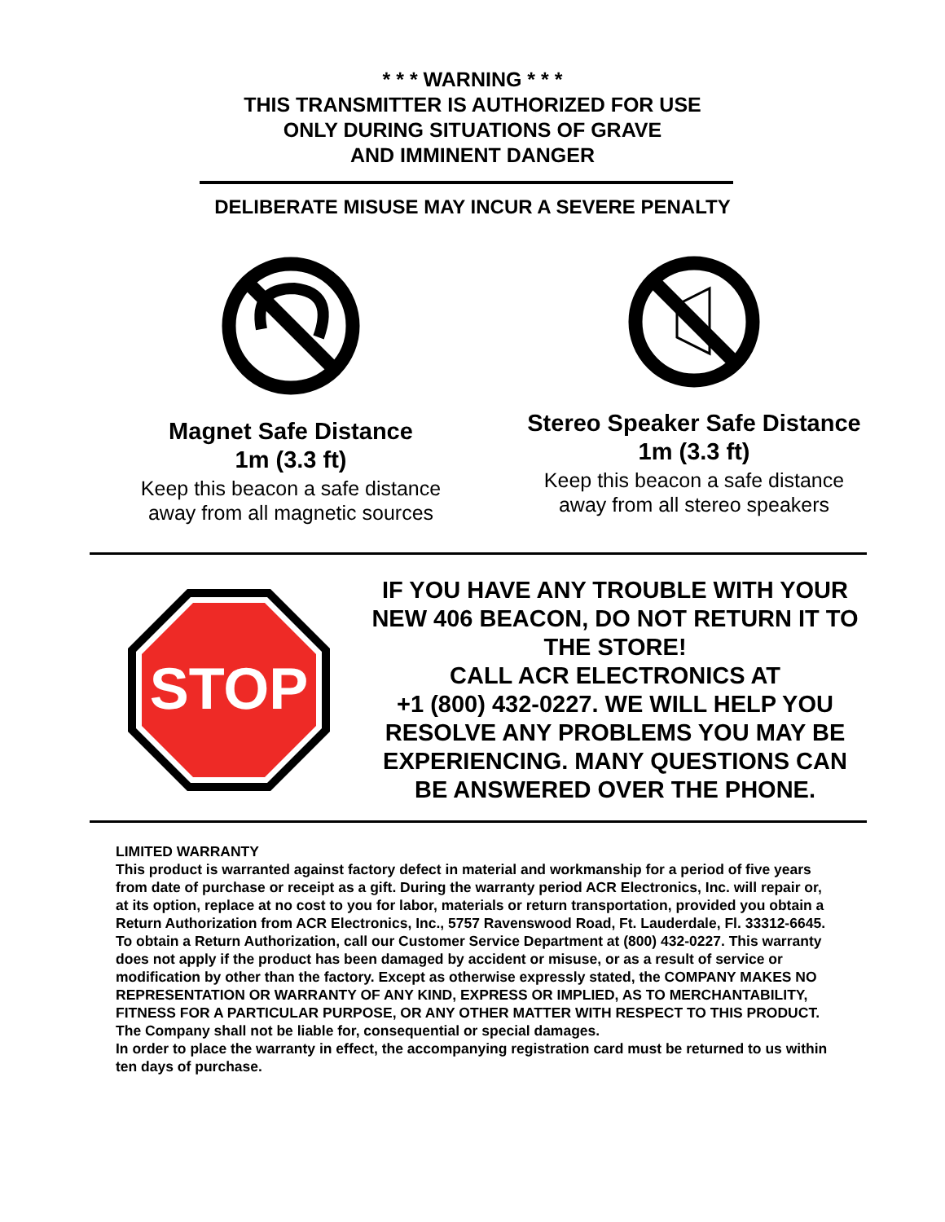* * * WARNING * * *
THIS TRANSMITTER IS AUTHORIZED FOR USE
ONLY DURING SITUATIONS OF GRAVE
AND IMMINENT DANGER
DELIBERATE MISUSE MAY INCUR A SEVERE PENALTY
Magnet Safe Distance
1m (3.3 ft)
Keep this beacon a safe distance
away from all magnetic sources
Stereo Speaker Safe Distance
1m (3.3 ft)
Keep this beacon a safe distance
away from all stereo speakers
STOP
IF YOU HAVE ANY TROUBLE WITH YOUR NEW 406 BEACON, DO NOT RETURN IT TO THE STORE!
CALL ACR ELECTRONICS AT
+1 (800) 432-0227. WE WILL HELP YOU RESOLVE ANY PROBLEMS YOU MAY BE EXPERIENCING. MANY QUESTIONS CAN BE ANSWERED OVER THE PHONE.
LIMITED WARRANTY
This product is warranted against factory defect in material and workmanship for a period of five years from date of purchase or receipt as a gift. During the warranty period ACR Electronics, Inc. will repair or, at its option, replace at no cost to you for labor, materials or return transportation, provided you obtain a Return Authorization from ACR Electronics, Inc., 5757 Ravenswood Road, Ft. Lauderdale, Fl. 33312-6645. To obtain a Return Authorization, call our Customer Service Department at (800) 432-0227. This warranty does not apply if the product has been damaged by accident or misuse, or as a result of service or modification by other than the factory. Except as otherwise expressly stated, the COMPANY MAKES NO REPRESENTATION OR WARRANTY OF ANY KIND, EXPRESS OR IMPLIED, AS TO MERCHANTABILITY, FITNESS FOR A PARTICULAR PURPOSE, OR ANY OTHER MATTER WITH RESPECT TO THIS PRODUCT. The Company shall not be liable for, consequential or special damages.
In order to place the warranty in effect, the accompanying registration card must be returned to us within ten days of purchase.